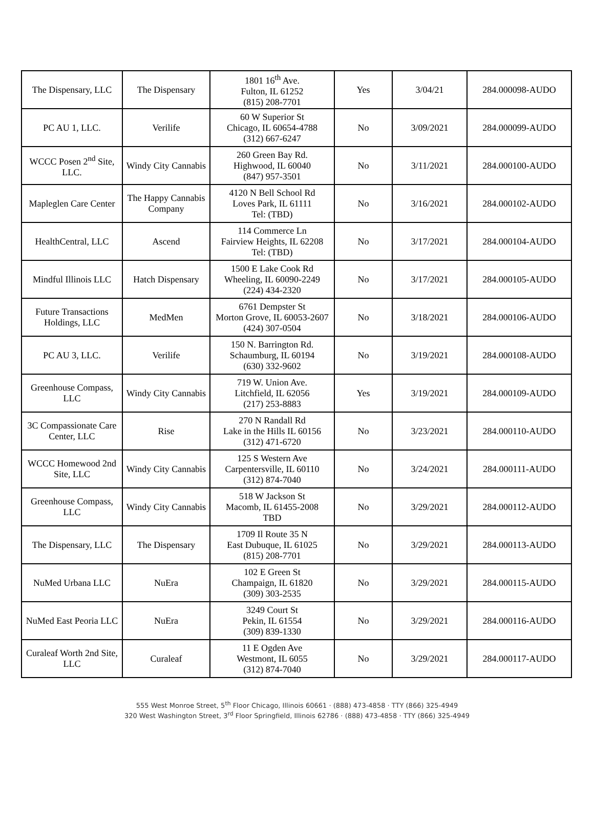| The Dispensary, LLC | The Dispensary | 1801 16<sup>th</sup> Ave. Fulton, IL 61252 (815) 208-7701 | Yes | 3/04/21 | 284.000098-AUDO |
| PC AU 1, LLC. | Verilife | 60 W Superior St Chicago, IL 60654-4788 (312) 667-6247 | No | 3/09/2021 | 284.000099-AUDO |
| WCCC Posen 2<sup>nd</sup> Site, LLC. | Windy City Cannabis | 260 Green Bay Rd. Highwood, IL 60040 (847) 957-3501 | No | 3/11/2021 | 284.000100-AUDO |
| Mapleglen Care Center | The Happy Cannabis Company | 4120 N Bell School Rd Loves Park, IL 61111 Tel: (TBD) | No | 3/16/2021 | 284.000102-AUDO |
| HealthCentral, LLC | Ascend | 114 Commerce Ln Fairview Heights, IL 62208 Tel: (TBD) | No | 3/17/2021 | 284.000104-AUDO |
| Mindful Illinois LLC | Hatch Dispensary | 1500 E Lake Cook Rd Wheeling, IL 60090-2249 (224) 434-2320 | No | 3/17/2021 | 284.000105-AUDO |
| Future Transactions Holdings, LLC | MedMen | 6761 Dempster St Morton Grove, IL 60053-2607 (424) 307-0504 | No | 3/18/2021 | 284.000106-AUDO |
| PC AU 3, LLC. | Verilife | 150 N. Barrington Rd. Schaumburg, IL 60194 (630) 332-9602 | No | 3/19/2021 | 284.000108-AUDO |
| Greenhouse Compass, LLC | Windy City Cannabis | 719 W. Union Ave. Litchfield, IL 62056 (217) 253-8883 | Yes | 3/19/2021 | 284.000109-AUDO |
| 3C Compassionate Care Center, LLC | Rise | 270 N Randall Rd Lake in the Hills IL 60156 (312) 471-6720 | No | 3/23/2021 | 284.000110-AUDO |
| WCCC Homewood 2nd Site, LLC | Windy City Cannabis | 125 S Western Ave Carpentersville, IL 60110 (312) 874-7040 | No | 3/24/2021 | 284.000111-AUDO |
| Greenhouse Compass, LLC | Windy City Cannabis | 518 W Jackson St Macomb, IL 61455-2008 TBD | No | 3/29/2021 | 284.000112-AUDO |
| The Dispensary, LLC | The Dispensary | 1709 Il Route 35 N East Dubuque, IL 61025 (815) 208-7701 | No | 3/29/2021 | 284.000113-AUDO |
| NuMed Urbana LLC | NuEra | 102 E Green St Champaign, IL 61820 (309) 303-2535 | No | 3/29/2021 | 284.000115-AUDO |
| NuMed East Peoria LLC | NuEra | 3249 Court St Pekin, IL 61554 (309) 839-1330 | No | 3/29/2021 | 284.000116-AUDO |
| Curaleaf Worth 2nd Site, LLC | Curaleaf | 11 E Ogden Ave Westmont, IL 6055 (312) 874-7040 | No | 3/29/2021 | 284.000117-AUDO |
555 West Monroe Street, 5<sup>th</sup> Floor Chicago, Illinois 60661 · (888) 473-4858 · TTY (866) 325-4949
320 West Washington Street, 3<sup>rd</sup> Floor Springfield, Illinois 62786 · (888) 473-4858 · TTY (866) 325-4949